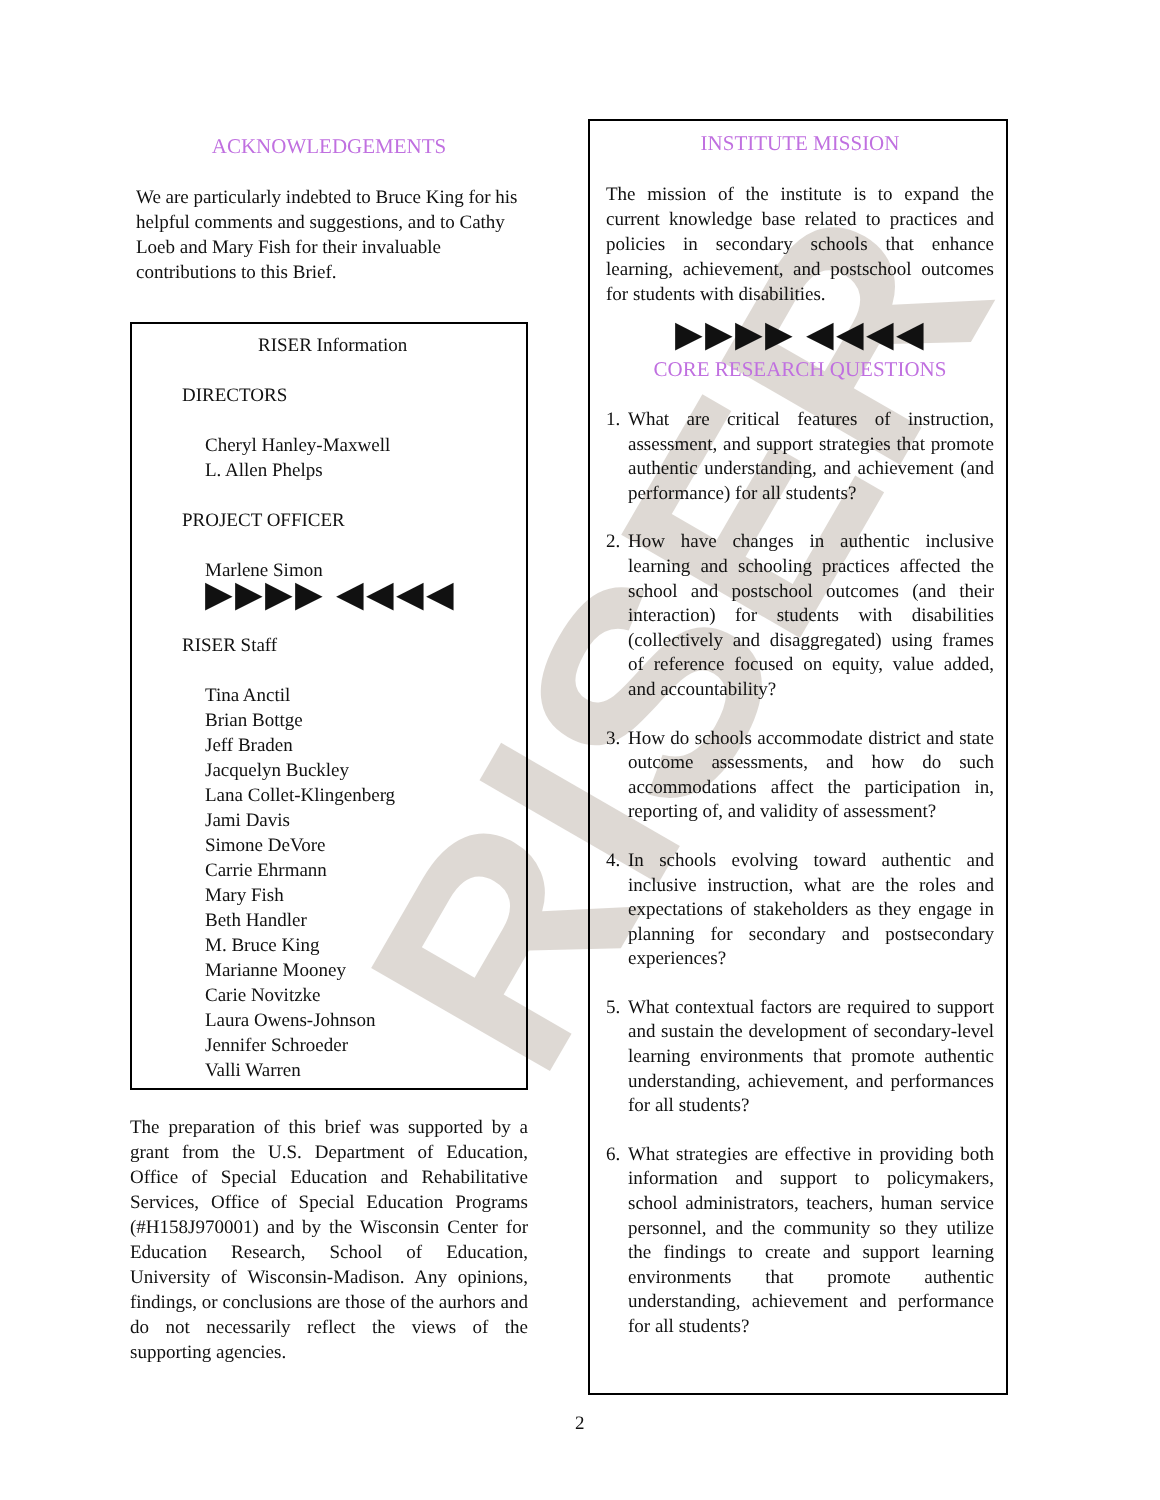RISER
ACKNOWLEDGEMENTS
We are particularly indebted to Bruce King for his helpful comments and suggestions, and to Cathy Loeb and Mary Fish for their invaluable contributions to this Brief.
RISER Information
DIRECTORS
Cheryl Hanley-Maxwell
L. Allen Phelps
PROJECT OFFICER
Marlene Simon
▶▶▶▶ ◀◀◀◀
RISER Staff
Tina Anctil
Brian Bottge
Jeff Braden
Jacquelyn Buckley
Lana Collet-Klingenberg
Jami Davis
Simone DeVore
Carrie Ehrmann
Mary Fish
Beth Handler
M. Bruce King
Marianne Mooney
Carie Novitzke
Laura Owens-Johnson
Jennifer Schroeder
Valli Warren
The preparation of this brief was supported by a grant from the U.S. Department of Education, Office of Special Education and Rehabilitative Services, Office of Special Education Programs (#H158J970001) and by the Wisconsin Center for Education Research, School of Education, University of Wisconsin-Madison. Any opinions, findings, or conclusions are those of the aurhors and do not necessarily reflect the views of the supporting agencies.
INSTITUTE MISSION
The mission of the institute is to expand the current knowledge base related to practices and policies in secondary schools that enhance learning, achievement, and postschool outcomes for students with disabilities.
▶▶▶▶ ◀◀◀◀
CORE RESEARCH QUESTIONS
1.
What are critical features of instruction, assessment, and support strategies that promote authentic understanding, and achievement (and performance) for all students?
2.
How have changes in authentic inclusive learning and schooling practices affected the school and postschool outcomes (and their interaction) for students with disabilities (collectively and disaggregated) using frames of reference focused on equity, value added, and accountability?
3.
How do schools accommodate district and state outcome assessments, and how do such accommodations affect the participation in, reporting of, and validity of assessment?
4.
In schools evolving toward authentic and inclusive instruction, what are the roles and expectations of stakeholders as they engage in planning for secondary and postsecondary experiences?
5.
What contextual factors are required to support and sustain the development of secondary-level learning environments that promote authentic understanding, achievement, and performances for all students?
6.
What strategies are effective in providing both information and support to policymakers, school administrators, teachers, human service personnel, and the community so they utilize the findings to create and support learning environments that promote authentic understanding, achievement and performance for all students?
2